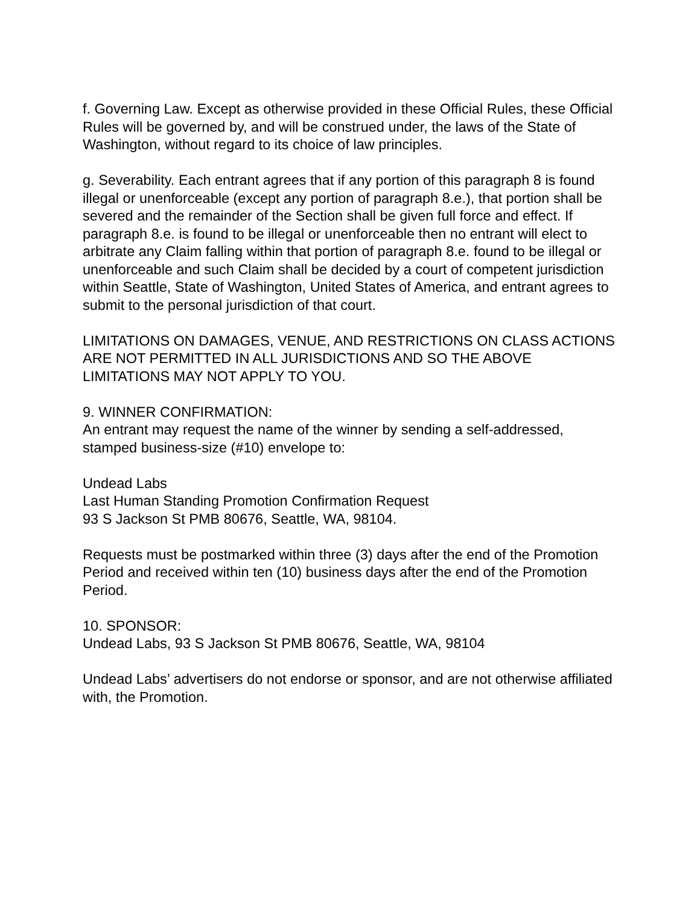f. Governing Law. Except as otherwise provided in these Official Rules, these Official Rules will be governed by, and will be construed under, the laws of the State of Washington, without regard to its choice of law principles.
g. Severability. Each entrant agrees that if any portion of this paragraph 8 is found illegal or unenforceable (except any portion of paragraph 8.e.), that portion shall be severed and the remainder of the Section shall be given full force and effect. If paragraph 8.e. is found to be illegal or unenforceable then no entrant will elect to arbitrate any Claim falling within that portion of paragraph 8.e. found to be illegal or unenforceable and such Claim shall be decided by a court of competent jurisdiction within Seattle, State of Washington, United States of America, and entrant agrees to submit to the personal jurisdiction of that court.
LIMITATIONS ON DAMAGES, VENUE, AND RESTRICTIONS ON CLASS ACTIONS ARE NOT PERMITTED IN ALL JURISDICTIONS AND SO THE ABOVE LIMITATIONS MAY NOT APPLY TO YOU.
9. WINNER CONFIRMATION:
An entrant may request the name of the winner by sending a self-addressed, stamped business-size (#10) envelope to:
Undead Labs
Last Human Standing Promotion Confirmation Request
93 S Jackson St PMB 80676, Seattle, WA, 98104.
Requests must be postmarked within three (3) days after the end of the Promotion Period and received within ten (10) business days after the end of the Promotion Period.
10. SPONSOR:
Undead Labs, 93 S Jackson St PMB 80676, Seattle, WA, 98104
Undead Labs’ advertisers do not endorse or sponsor, and are not otherwise affiliated with, the Promotion.